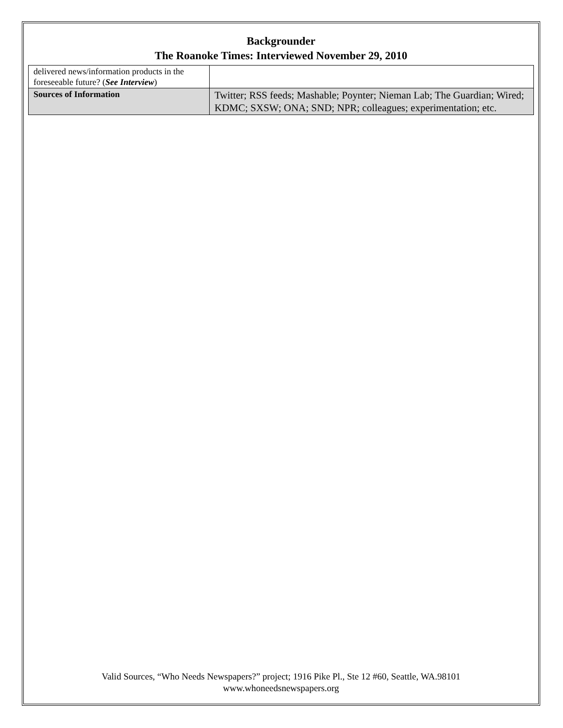Backgrounder
The Roanoke Times: Interviewed November 29, 2010
| delivered news/information products in the foreseeable future? ( See Interview ) | |
| Sources of Information | Twitter; RSS feeds; Mashable; Poynter; Nieman Lab; The Guardian; Wired; KDMC; SXSW; ONA; SND; NPR; colleagues; experimentation; etc. |
Valid Sources, “Who Needs Newspapers?” project; 1916 Pike Pl., Ste 12 #60, Seattle, WA.98101
www.whoneedsnewspapers.org